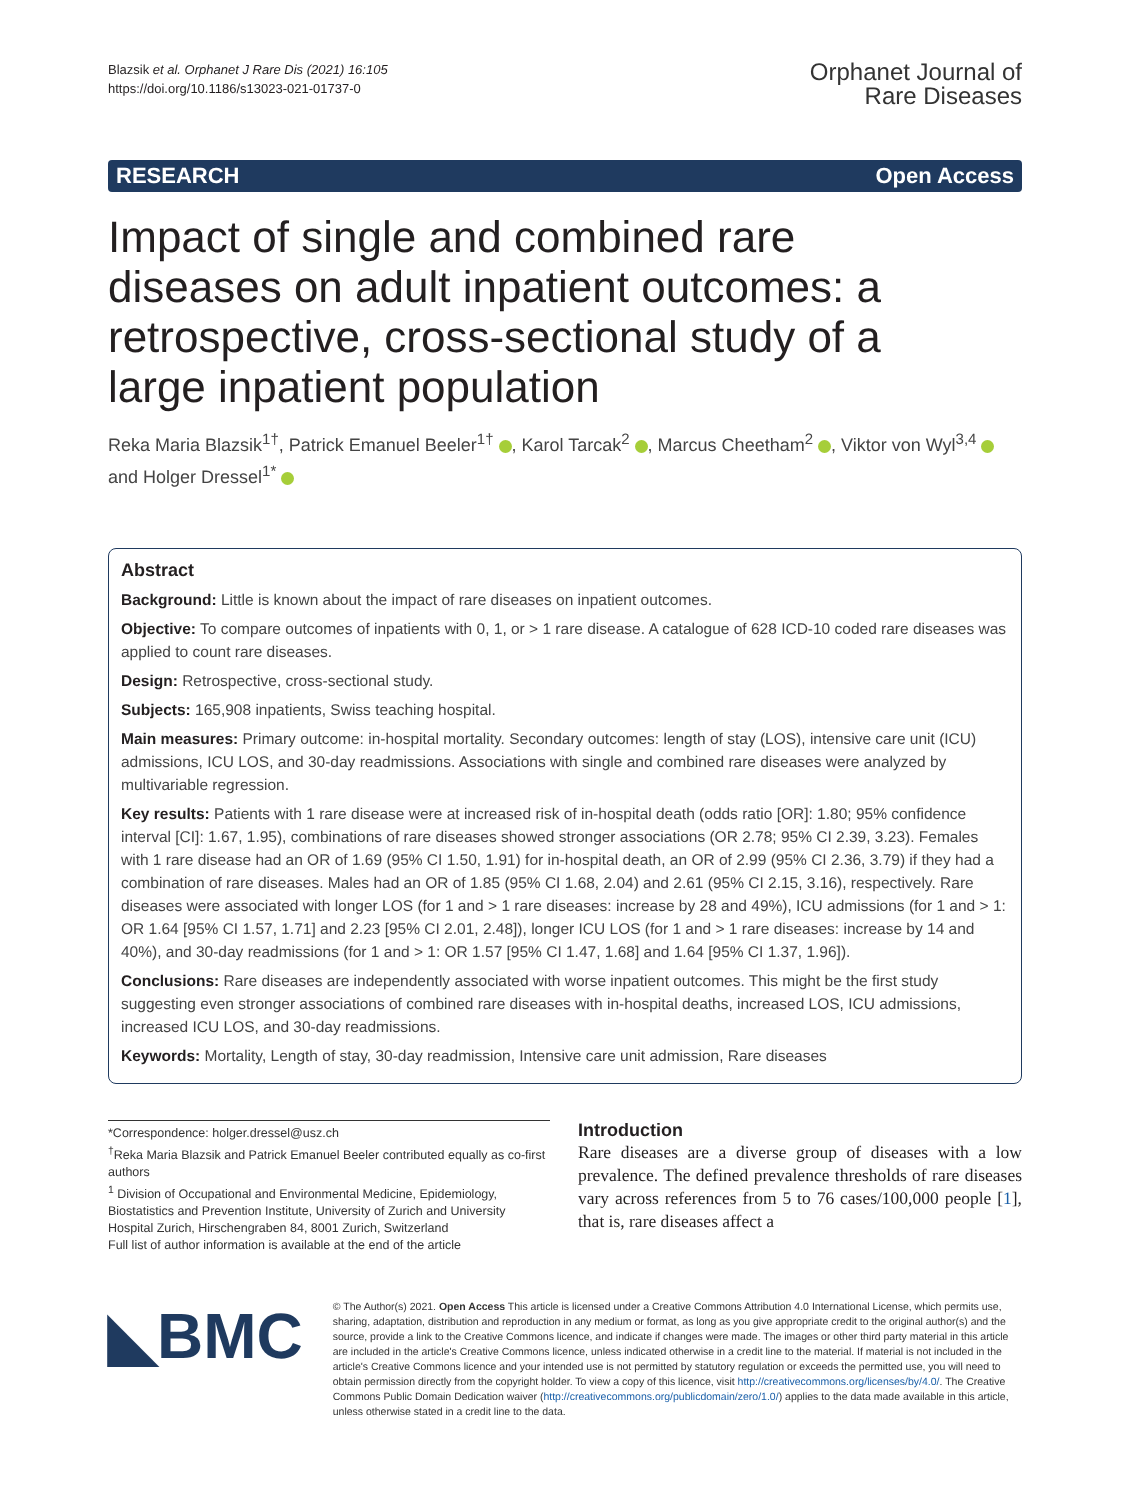Blazsik et al. Orphanet J Rare Dis (2021) 16:105
https://doi.org/10.1186/s13023-021-01737-0
Orphanet Journal of
Rare Diseases
RESEARCH Open Access
Impact of single and combined rare diseases on adult inpatient outcomes: a retrospective, cross-sectional study of a large inpatient population
Reka Maria Blazsik<sup>1†</sup>, Patrick Emanuel Beeler<sup>1†</sup> , Karol Tarcak<sup>2</sup> , Marcus Cheetham<sup>2</sup> , Viktor von Wyl<sup>3,4</sup> and Holger Dressel<sup>1*</sup>
Abstract
Background: Little is known about the impact of rare diseases on inpatient outcomes.
Objective: To compare outcomes of inpatients with 0, 1, or > 1 rare disease. A catalogue of 628 ICD-10 coded rare diseases was applied to count rare diseases.
Design: Retrospective, cross-sectional study.
Subjects: 165,908 inpatients, Swiss teaching hospital.
Main measures: Primary outcome: in-hospital mortality. Secondary outcomes: length of stay (LOS), intensive care unit (ICU) admissions, ICU LOS, and 30-day readmissions. Associations with single and combined rare diseases were analyzed by multivariable regression.
Key results: Patients with 1 rare disease were at increased risk of in-hospital death (odds ratio [OR]: 1.80; 95% confidence interval [CI]: 1.67, 1.95), combinations of rare diseases showed stronger associations (OR 2.78; 95% CI 2.39, 3.23). Females with 1 rare disease had an OR of 1.69 (95% CI 1.50, 1.91) for in-hospital death, an OR of 2.99 (95% CI 2.36, 3.79) if they had a combination of rare diseases. Males had an OR of 1.85 (95% CI 1.68, 2.04) and 2.61 (95% CI 2.15, 3.16), respectively. Rare diseases were associated with longer LOS (for 1 and > 1 rare diseases: increase by 28 and 49%), ICU admissions (for 1 and > 1: OR 1.64 [95% CI 1.57, 1.71] and 2.23 [95% CI 2.01, 2.48]), longer ICU LOS (for 1 and > 1 rare diseases: increase by 14 and 40%), and 30-day readmissions (for 1 and > 1: OR 1.57 [95% CI 1.47, 1.68] and 1.64 [95% CI 1.37, 1.96]).
Conclusions: Rare diseases are independently associated with worse inpatient outcomes. This might be the first study suggesting even stronger associations of combined rare diseases with in-hospital deaths, increased LOS, ICU admissions, increased ICU LOS, and 30-day readmissions.
Keywords: Mortality, Length of stay, 30-day readmission, Intensive care unit admission, Rare diseases
*Correspondence: holger.dressel@usz.ch
<sup>†</sup> Reka Maria Blazsik and Patrick Emanuel Beeler contributed equally as co-first authors
<sup>1</sup> Division of Occupational and Environmental Medicine, Epidemiology, Biostatistics and Prevention Institute, University of Zurich and University Hospital Zurich, Hirschengraben 84, 8001 Zurich, Switzerland
Full list of author information is available at the end of the article
Introduction
Rare diseases are a diverse group of diseases with a low prevalence. The defined prevalence thresholds of rare diseases vary across references from 5 to 76 cases/100,000 people [1], that is, rare diseases affect a
◣BMC
© The Author(s) 2021. Open Access This article is licensed under a Creative Commons Attribution 4.0 International License, which permits use, sharing, adaptation, distribution and reproduction in any medium or format, as long as you give appropriate credit to the original author(s) and the source, provide a link to the Creative Commons licence, and indicate if changes were made. The images or other third party material in this article are included in the article's Creative Commons licence, unless indicated otherwise in a credit line to the material. If material is not included in the article's Creative Commons licence and your intended use is not permitted by statutory regulation or exceeds the permitted use, you will need to obtain permission directly from the copyright holder. To view a copy of this licence, visit http://creativecommons.org/licenses/by/4.0/. The Creative Commons Public Domain Dedication waiver (http://creativecommons.org/publicdomain/zero/1.0/) applies to the data made available in this article, unless otherwise stated in a credit line to the data.